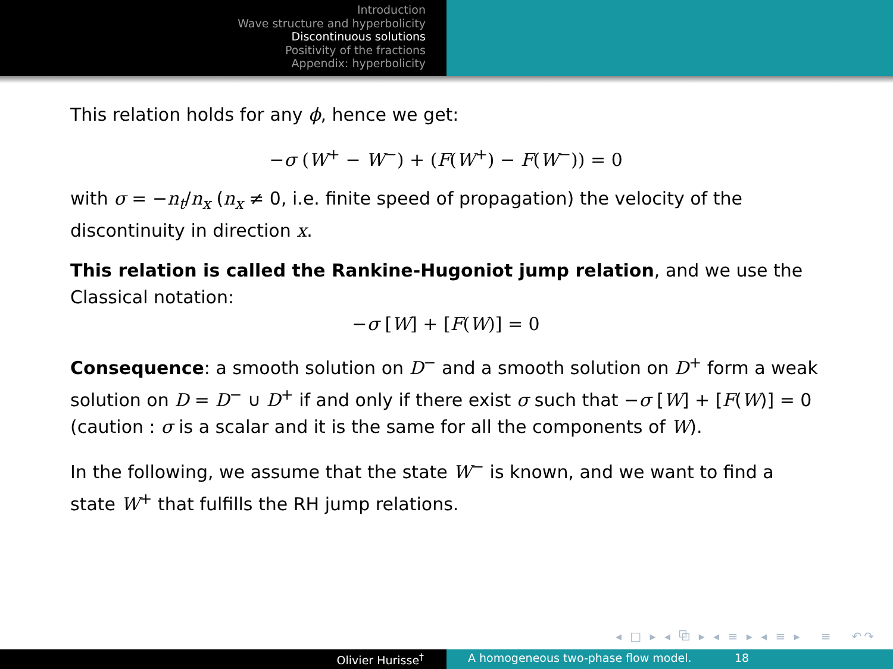Introduction
Wave structure and hyperbolicity
Discontinuous solutions
Positivity of the fractions
Appendix: hyperbolicity
This relation holds for any ϕ, hence we get:
−σ (W<sup>+</sup> − W<sup>−</sup>) + (F(W<sup>+</sup>) − F(W<sup>−</sup>)) = 0
with σ = −n<sub>t</sub>/n<sub>x</sub> (n<sub>x</sub> ≠ 0, i.e. finite speed of propagation) the velocity of the discontinuity in direction x.
This relation is called the Rankine-Hugoniot jump relation, and we use the Classical notation:
−σ [W] + [F(W)] = 0
Consequence: a smooth solution on D<sup>−</sup> and a smooth solution on D<sup>+</sup> form a weak solution on D = D<sup>−</sup> ∪ D<sup>+</sup> if and only if there exist σ such that −σ [W] + [F(W)] = 0 (caution : σ is a scalar and it is the same for all the components of W).
In the following, we assume that the state W<sup>−</sup> is known, and we want to find a state W<sup>+</sup> that fulfills the RH jump relations.
◂ □ ▸ ◂ ⧉ ▸ ◂ ≡ ▸ ◂ ≡ ▸ ≡ ↶↷
Olivier Hurisse<sup>†</sup> A homogeneous two-phase flow model. 18